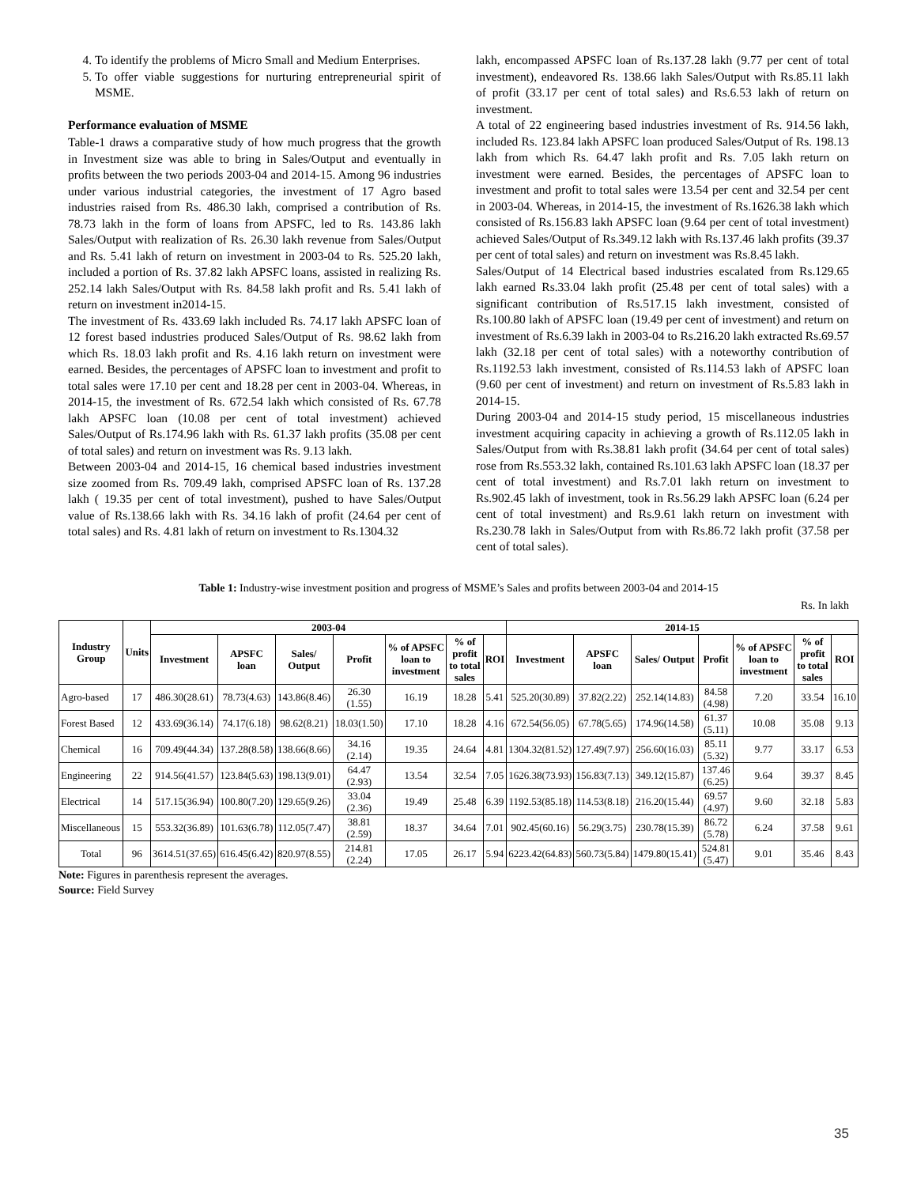4. To identify the problems of Micro Small and Medium Enterprises.
5. To offer viable suggestions for nurturing entrepreneurial spirit of MSME.
Performance evaluation of MSME
Table-1 draws a comparative study of how much progress that the growth in Investment size was able to bring in Sales/Output and eventually in profits between the two periods 2003-04 and 2014-15. Among 96 industries under various industrial categories, the investment of 17 Agro based industries raised from Rs. 486.30 lakh, comprised a contribution of Rs. 78.73 lakh in the form of loans from APSFC, led to Rs. 143.86 lakh Sales/Output with realization of Rs. 26.30 lakh revenue from Sales/Output and Rs. 5.41 lakh of return on investment in 2003-04 to Rs. 525.20 lakh, included a portion of Rs. 37.82 lakh APSFC loans, assisted in realizing Rs. 252.14 lakh Sales/Output with Rs. 84.58 lakh profit and Rs. 5.41 lakh of return on investment in2014-15.
The investment of Rs. 433.69 lakh included Rs. 74.17 lakh APSFC loan of 12 forest based industries produced Sales/Output of Rs. 98.62 lakh from which Rs. 18.03 lakh profit and Rs. 4.16 lakh return on investment were earned. Besides, the percentages of APSFC loan to investment and profit to total sales were 17.10 per cent and 18.28 per cent in 2003-04. Whereas, in 2014-15, the investment of Rs. 672.54 lakh which consisted of Rs. 67.78 lakh APSFC loan (10.08 per cent of total investment) achieved Sales/Output of Rs.174.96 lakh with Rs. 61.37 lakh profits (35.08 per cent of total sales) and return on investment was Rs. 9.13 lakh.
Between 2003-04 and 2014-15, 16 chemical based industries investment size zoomed from Rs. 709.49 lakh, comprised APSFC loan of Rs. 137.28 lakh ( 19.35 per cent of total investment), pushed to have Sales/Output value of Rs.138.66 lakh with Rs. 34.16 lakh of profit (24.64 per cent of total sales) and Rs. 4.81 lakh of return on investment to Rs.1304.32
lakh, encompassed APSFC loan of Rs.137.28 lakh (9.77 per cent of total investment), endeavored Rs. 138.66 lakh Sales/Output with Rs.85.11 lakh of profit (33.17 per cent of total sales) and Rs.6.53 lakh of return on investment.
A total of 22 engineering based industries investment of Rs. 914.56 lakh, included Rs. 123.84 lakh APSFC loan produced Sales/Output of Rs. 198.13 lakh from which Rs. 64.47 lakh profit and Rs. 7.05 lakh return on investment were earned. Besides, the percentages of APSFC loan to investment and profit to total sales were 13.54 per cent and 32.54 per cent in 2003-04. Whereas, in 2014-15, the investment of Rs.1626.38 lakh which consisted of Rs.156.83 lakh APSFC loan (9.64 per cent of total investment) achieved Sales/Output of Rs.349.12 lakh with Rs.137.46 lakh profits (39.37 per cent of total sales) and return on investment was Rs.8.45 lakh.
Sales/Output of 14 Electrical based industries escalated from Rs.129.65 lakh earned Rs.33.04 lakh profit (25.48 per cent of total sales) with a significant contribution of Rs.517.15 lakh investment, consisted of Rs.100.80 lakh of APSFC loan (19.49 per cent of investment) and return on investment of Rs.6.39 lakh in 2003-04 to Rs.216.20 lakh extracted Rs.69.57 lakh (32.18 per cent of total sales) with a noteworthy contribution of Rs.1192.53 lakh investment, consisted of Rs.114.53 lakh of APSFC loan (9.60 per cent of investment) and return on investment of Rs.5.83 lakh in 2014-15.
During 2003-04 and 2014-15 study period, 15 miscellaneous industries investment acquiring capacity in achieving a growth of Rs.112.05 lakh in Sales/Output from with Rs.38.81 lakh profit (34.64 per cent of total sales) rose from Rs.553.32 lakh, contained Rs.101.63 lakh APSFC loan (18.37 per cent of total investment) and Rs.7.01 lakh return on investment to Rs.902.45 lakh of investment, took in Rs.56.29 lakh APSFC loan (6.24 per cent of total investment) and Rs.9.61 lakh return on investment with Rs.230.78 lakh in Sales/Output from with Rs.86.72 lakh profit (37.58 per cent of total sales).
Table 1: Industry-wise investment position and progress of MSME’s Sales and profits between 2003-04 and 2014-15
Rs. In lakh
| Industry Group | Units | 2003-04 | | | | | | | 2014-15 | | | | | | |
| --- | --- | --- | --- | --- | --- | --- | --- | --- | --- | --- | --- | --- | --- | --- | --- |
| | | Investment | APSFC loan | Sales/ Output | Profit | % of APSFC loan to investment | % of profit to total sales | ROI | Investment | APSFC loan | Sales/ Output | Profit | % of APSFC loan to investment | % of profit to total sales | ROI |
| Agro-based | 17 | 486.30(28.61) | 78.73(4.63) | 143.86(8.46) | 26.30 (1.55) | 16.19 | 18.28 | 5.41 | 525.20(30.89) | 37.82(2.22) | 252.14(14.83) | 84.58 (4.98) | 7.20 | 33.54 | 16.10 |
| Forest Based | 12 | 433.69(36.14) | 74.17(6.18) | 98.62(8.21) | 18.03(1.50) | 17.10 | 18.28 | 4.16 | 672.54(56.05) | 67.78(5.65) | 174.96(14.58) | 61.37 (5.11) | 10.08 | 35.08 | 9.13 |
| Chemical | 16 | 709.49(44.34) | 137.28(8.58) | 138.66(8.66) | 34.16 (2.14) | 19.35 | 24.64 | 4.81 | 1304.32(81.52) | 127.49(7.97) | 256.60(16.03) | 85.11 (5.32) | 9.77 | 33.17 | 6.53 |
| Engineering | 22 | 914.56(41.57) | 123.84(5.63) | 198.13(9.01) | 64.47 (2.93) | 13.54 | 32.54 | 7.05 | 1626.38(73.93) | 156.83(7.13) | 349.12(15.87) | 137.46 (6.25) | 9.64 | 39.37 | 8.45 |
| Electrical | 14 | 517.15(36.94) | 100.80(7.20) | 129.65(9.26) | 33.04 (2.36) | 19.49 | 25.48 | 6.39 | 1192.53(85.18) | 114.53(8.18) | 216.20(15.44) | 69.57 (4.97) | 9.60 | 32.18 | 5.83 |
| Miscellaneous | 15 | 553.32(36.89) | 101.63(6.78) | 112.05(7.47) | 38.81 (2.59) | 18.37 | 34.64 | 7.01 | 902.45(60.16) | 56.29(3.75) | 230.78(15.39) | 86.72 (5.78) | 6.24 | 37.58 | 9.61 |
| Total | 96 | 3614.51(37.65) | 616.45(6.42) | 820.97(8.55) | 214.81 (2.24) | 17.05 | 26.17 | 5.94 | 6223.42(64.83) | 560.73(5.84) | 1479.80(15.41) | 524.81 (5.47) | 9.01 | 35.46 | 8.43 |
Note: Figures in parenthesis represent the averages.
Source: Field Survey
35